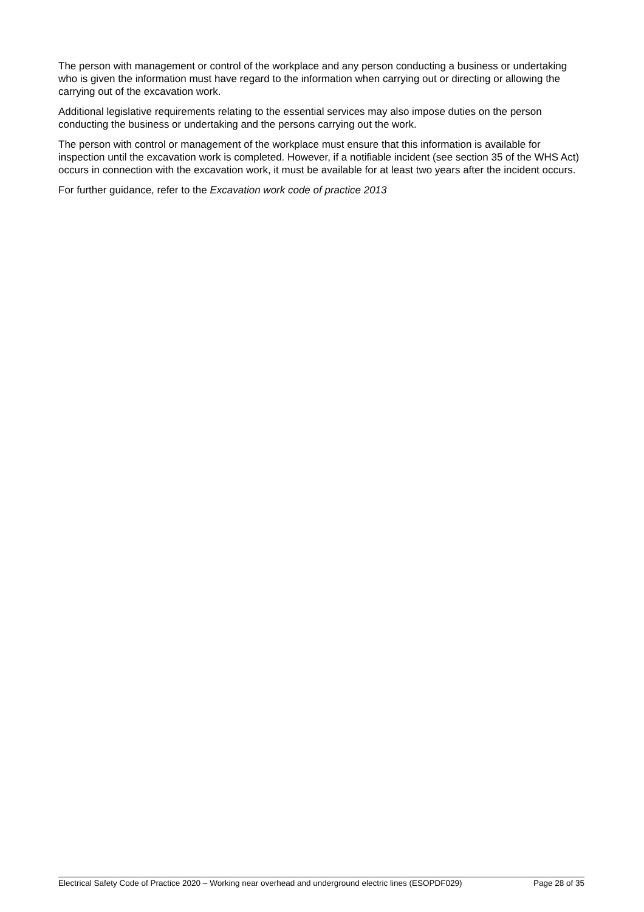The person with management or control of the workplace and any person conducting a business or undertaking who is given the information must have regard to the information when carrying out or directing or allowing the carrying out of the excavation work.
Additional legislative requirements relating to the essential services may also impose duties on the person conducting the business or undertaking and the persons carrying out the work.
The person with control or management of the workplace must ensure that this information is available for inspection until the excavation work is completed. However, if a notifiable incident (see section 35 of the WHS Act) occurs in connection with the excavation work, it must be available for at least two years after the incident occurs.
For further guidance, refer to the Excavation work code of practice 2013
Electrical Safety Code of Practice 2020 – Working near overhead and underground electric lines (ESOPDF029) Page 28 of 35